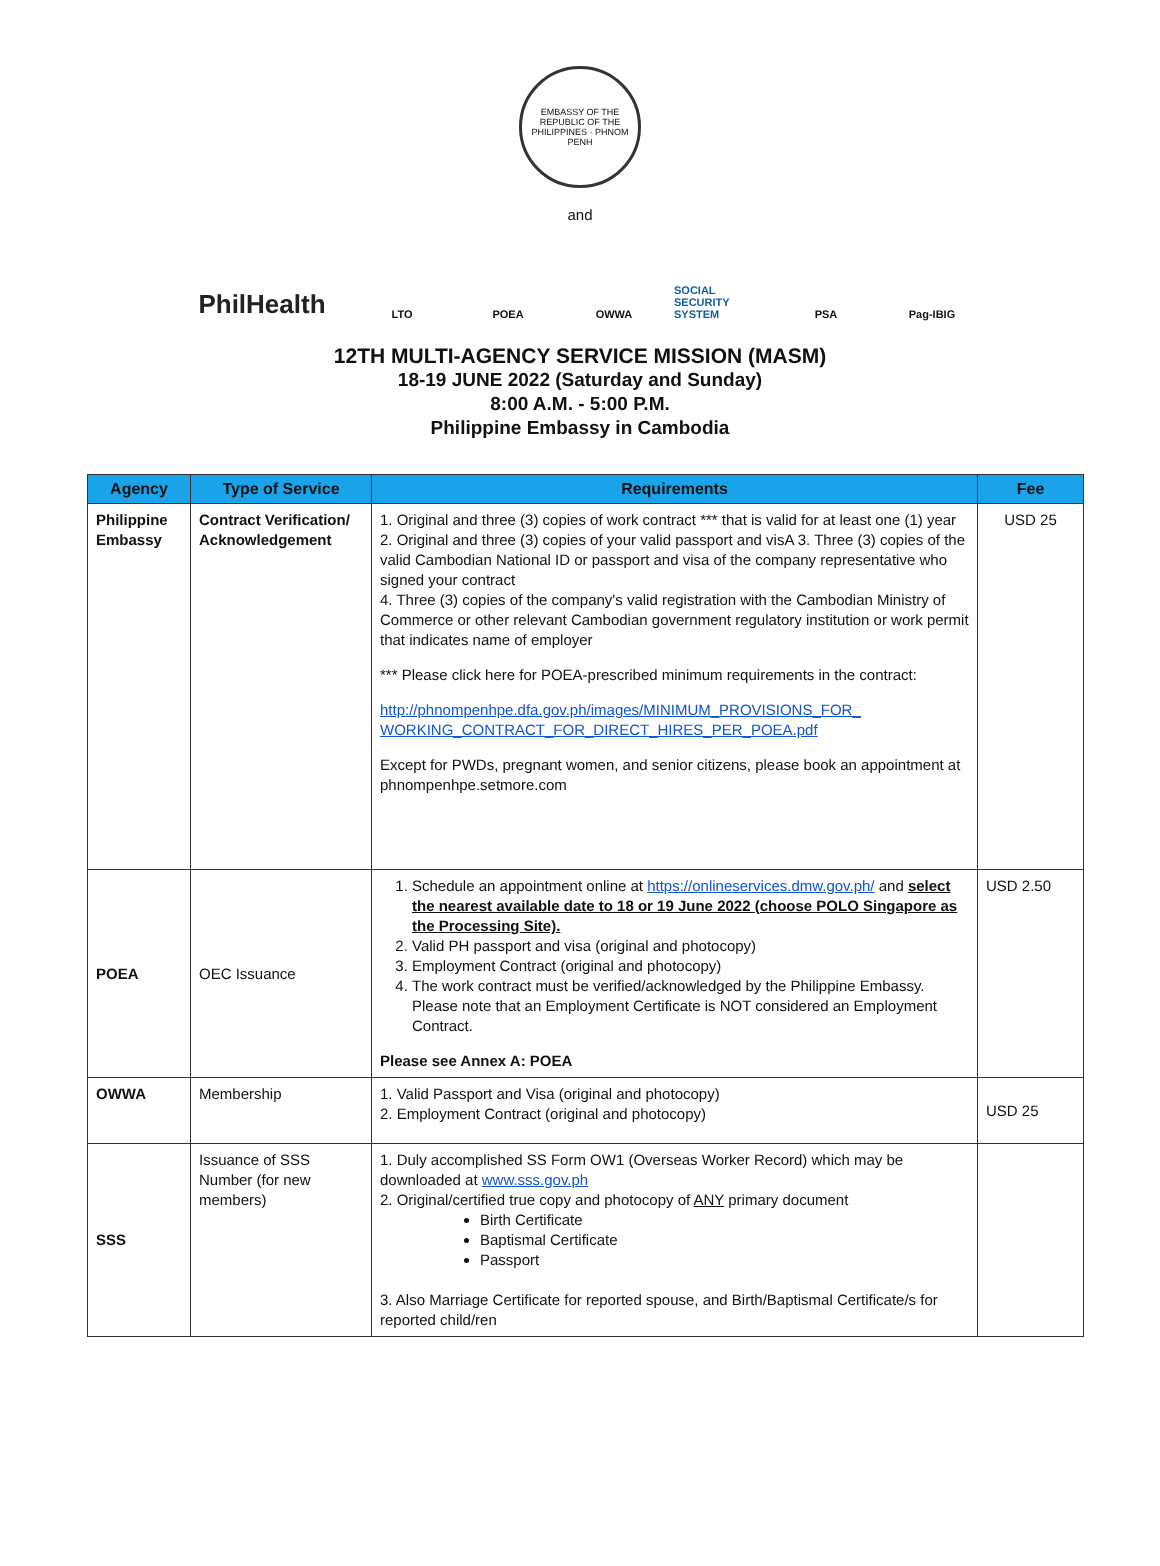EMBASSY OF THE REPUBLIC OF THE PHILIPPINES · PHNOM PENH
and
PhilHealth
LTO POEA OWWA
SOCIAL SECURITY SYSTEM
PSA Pag-IBIG
12TH MULTI-AGENCY SERVICE MISSION (MASM)
18-19 JUNE 2022 (Saturday and Sunday)
8:00 A.M. - 5:00 P.M.
Philippine Embassy in Cambodia
| Agency | Type of Service | Requirements | Fee |
| --- | --- | --- | --- |
| Philippine Embassy | Contract Verification/ Acknowledgement | 1. Original and three (3) copies of work contract *** that is valid for at least one (1) year 2. Original and three (3) copies of your valid passport and visA 3. Three (3) copies of the valid Cambodian National ID or passport and visa of the company representative who signed your contract 4. Three (3) copies of the company's valid registration with the Cambodian Ministry of Commerce or other relevant Cambodian government regulatory institution or work permit that indicates name of employer *** Please click here for POEA-prescribed minimum requirements in the contract: http://phnompenhpe.dfa.gov.ph/images/MINIMUM_PROVISIONS_FOR_ WORKING_CONTRACT_FOR_DIRECT_HIRES_PER_POEA.pdf Except for PWDs, pregnant women, and senior citizens, please book an appointment at phnompenhpe.setmore.com | USD 25 |
| POEA | OEC Issuance | 1. Schedule an appointment online at https://onlineservices.dmw.gov.ph/ and select the nearest available date to 18 or 19 June 2022 (choose POLO Singapore as the Processing Site). 2. Valid PH passport and visa (original and photocopy) 3. Employment Contract (original and photocopy) 4. The work contract must be verified/acknowledged by the Philippine Embassy. Please note that an Employment Certificate is NOT considered an Employment Contract. Please see Annex A: POEA | USD 2.50 |
| OWWA | Membership | 1. Valid Passport and Visa (original and photocopy) 2. Employment Contract (original and photocopy) | USD 25 |
| SSS | Issuance of SSS Number (for new members) | 1. Duly accomplished SS Form OW1 (Overseas Worker Record) which may be downloaded at www.sss.gov.ph 2. Original/certified true copy and photocopy of ANY primary document Birth Certificate Baptismal Certificate Passport 3. Also Marriage Certificate for reported spouse, and Birth/Baptismal Certificate/s for reported child/ren | |